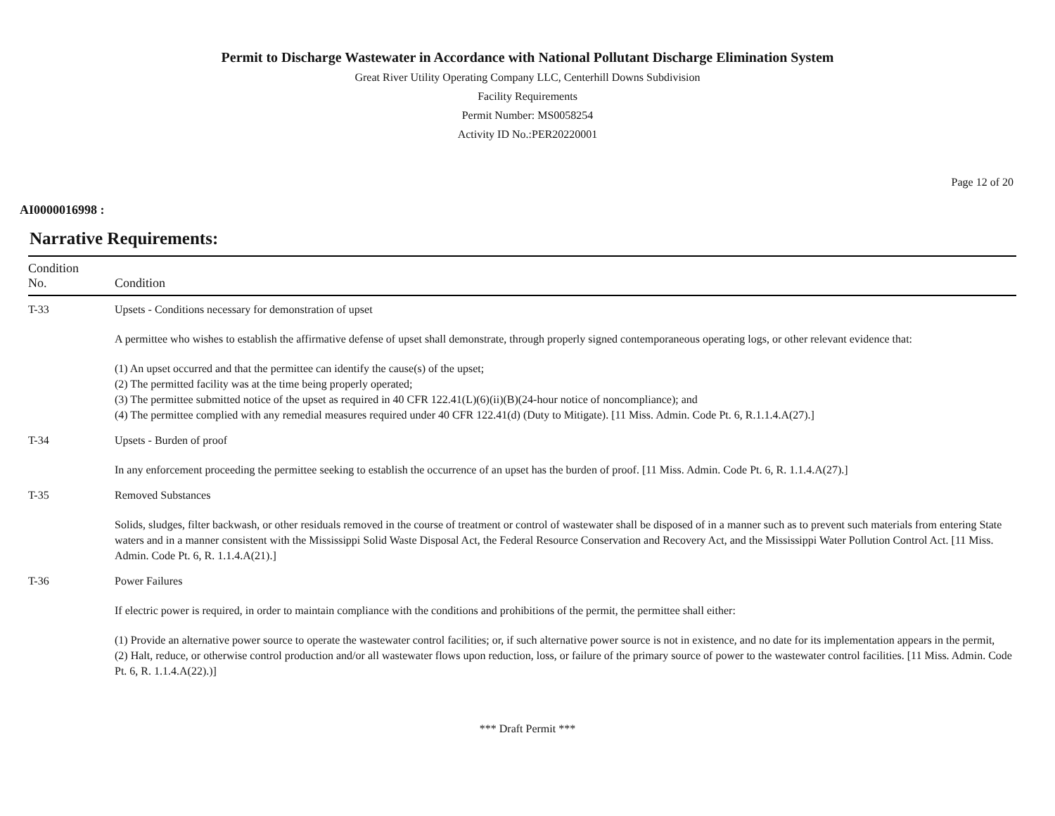Permit to Discharge Wastewater in Accordance with National Pollutant Discharge Elimination System
Great River Utility Operating Company LLC, Centerhill Downs Subdivision
Facility Requirements
Permit Number: MS0058254
Activity ID No.:PER20220001
Page 12 of 20
AI0000016998 :
Narrative Requirements:
| Condition No. | Condition |
| --- | --- |
| T-33 | Upsets - Conditions necessary for demonstration of upset A permittee who wishes to establish the affirmative defense of upset shall demonstrate, through properly signed contemporaneous operating logs, or other relevant evidence that: (1) An upset occurred and that the permittee can identify the cause(s) of the upset; (2) The permitted facility was at the time being properly operated; (3) The permittee submitted notice of the upset as required in 40 CFR 122.41(L)(6)(ii)(B)(24-hour notice of noncompliance); and (4) The permittee complied with any remedial measures required under 40 CFR 122.41(d) (Duty to Mitigate). [11 Miss. Admin. Code Pt. 6, R.1.1.4.A(27).] |
| T-34 | Upsets - Burden of proof In any enforcement proceeding the permittee seeking to establish the occurrence of an upset has the burden of proof. [11 Miss. Admin. Code Pt. 6, R. 1.1.4.A(27).] |
| T-35 | Removed Substances Solids, sludges, filter backwash, or other residuals removed in the course of treatment or control of wastewater shall be disposed of in a manner such as to prevent such materials from entering State waters and in a manner consistent with the Mississippi Solid Waste Disposal Act, the Federal Resource Conservation and Recovery Act, and the Mississippi Water Pollution Control Act. [11 Miss. Admin. Code Pt. 6, R. 1.1.4.A(21).] |
| T-36 | Power Failures If electric power is required, in order to maintain compliance with the conditions and prohibitions of the permit, the permittee shall either: (1) Provide an alternative power source to operate the wastewater control facilities; or, if such alternative power source is not in existence, and no date for its implementation appears in the permit, (2) Halt, reduce, or otherwise control production and/or all wastewater flows upon reduction, loss, or failure of the primary source of power to the wastewater control facilities. [11 Miss. Admin. Code Pt. 6, R. 1.1.4.A(22).)] |
*** Draft Permit ***